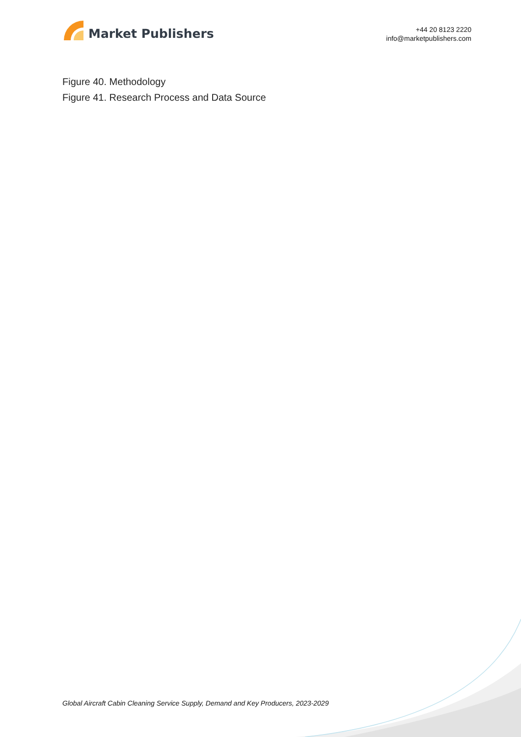Market Publishers
+44 20 8123 2220
info@marketpublishers.com
Figure 40. Methodology
Figure 41. Research Process and Data Source
Global Aircraft Cabin Cleaning Service Supply, Demand and Key Producers, 2023-2029